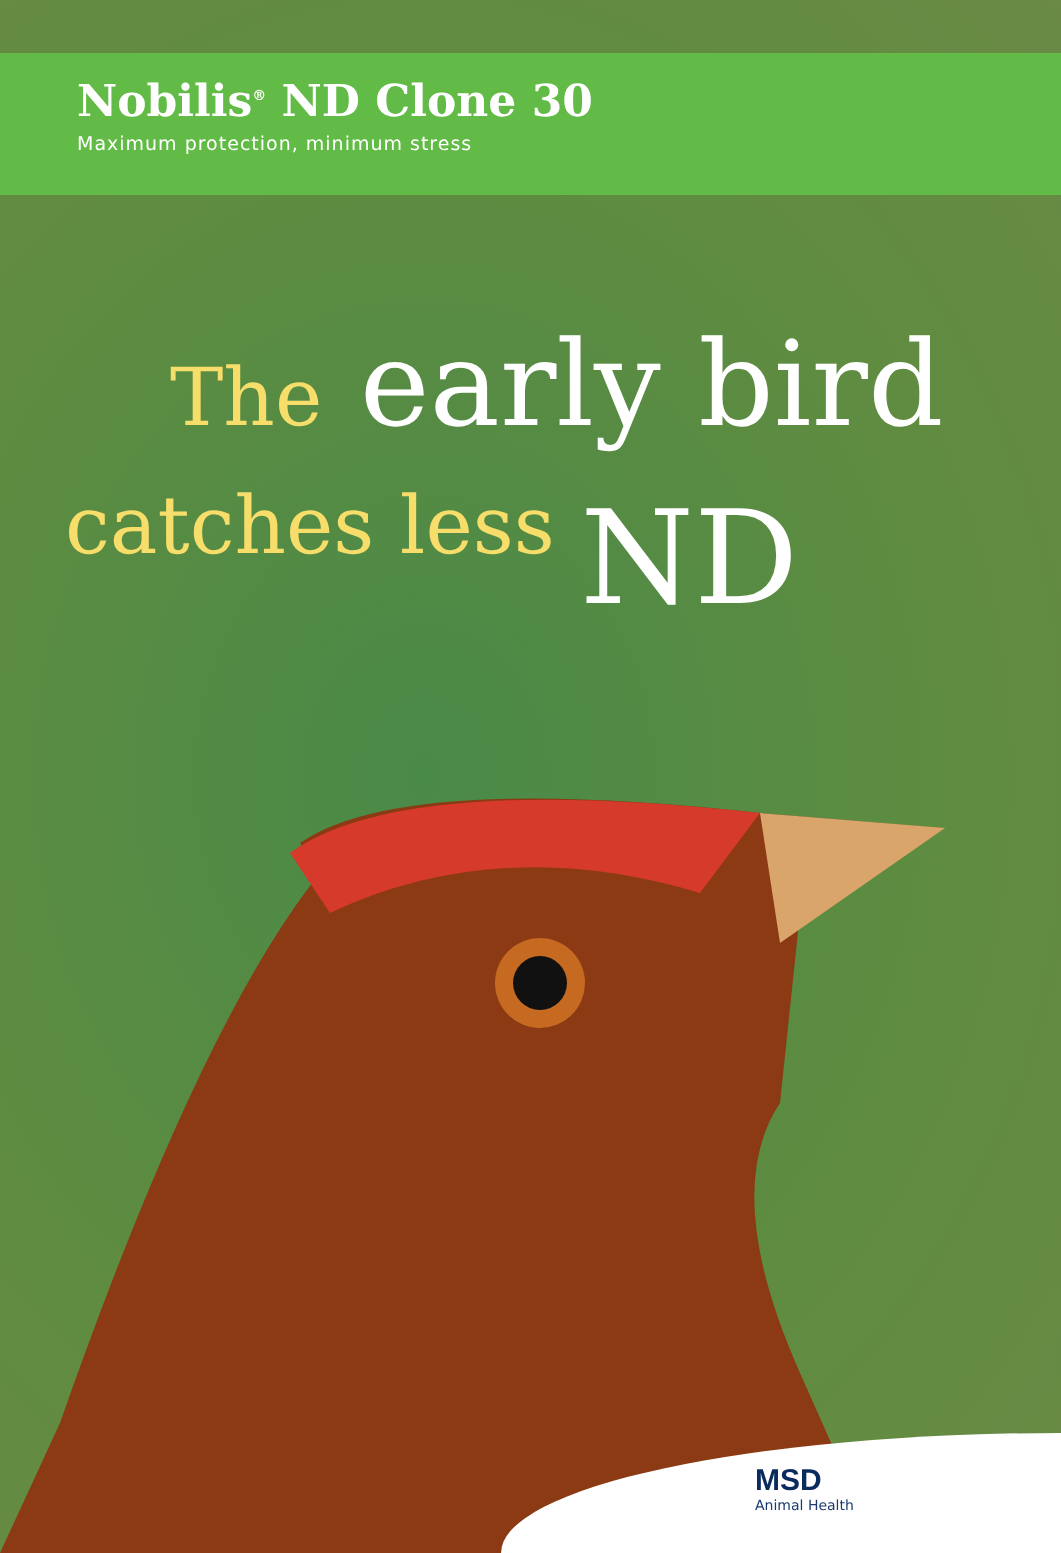Nobilis<sup>®</sup> ND Clone 30
Maximum protection, minimum stress
The early bird
catches less ND
MSD
Animal Health